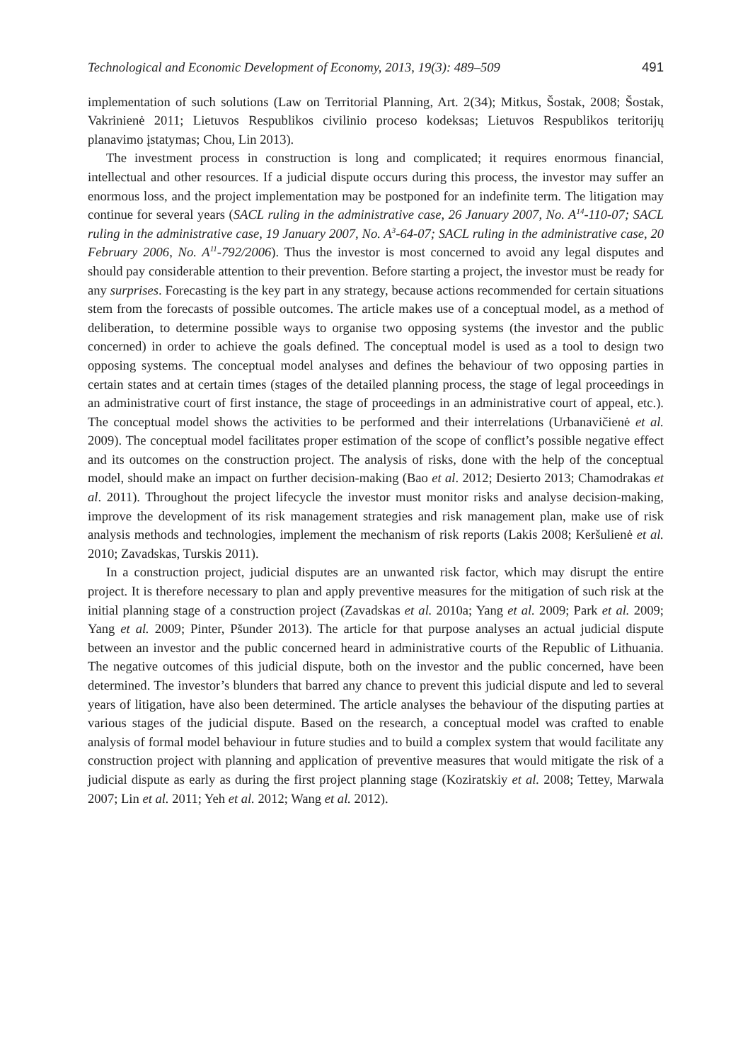Technological and Economic Development of Economy, 2013, 19(3): 489–509 491
implementation of such solutions (Law on Territorial Planning, Art. 2(34); Mitkus, Šostak, 2008; Šostak, Vakrinienė 2011; Lietuvos Respublikos civilinio proceso kodeksas; Lietuvos Respublikos teritorijų planavimo įstatymas; Chou, Lin 2013).
The investment process in construction is long and complicated; it requires enormous financial, intellectual and other resources. If a judicial dispute occurs during this process, the investor may suffer an enormous loss, and the project implementation may be postponed for an indefinite term. The litigation may continue for several years (SACL ruling in the administrative case, 26 January 2007, No. A<sup>14</sup>-110-07; SACL ruling in the administrative case, 19 January 2007, No. A<sup>3</sup>-64-07; SACL ruling in the administrative case, 20 February 2006, No. A<sup>11</sup>-792/2006). Thus the investor is most concerned to avoid any legal disputes and should pay considerable attention to their prevention. Before starting a project, the investor must be ready for any surprises. Forecasting is the key part in any strategy, because actions recommended for certain situations stem from the forecasts of possible outcomes. The article makes use of a conceptual model, as a method of deliberation, to determine possible ways to organise two opposing systems (the investor and the public concerned) in order to achieve the goals defined. The conceptual model is used as a tool to design two opposing systems. The conceptual model analyses and defines the behaviour of two opposing parties in certain states and at certain times (stages of the detailed planning process, the stage of legal proceedings in an administrative court of first instance, the stage of proceedings in an administrative court of appeal, etc.). The conceptual model shows the activities to be performed and their interrelations (Urbanavičienė et al. 2009). The conceptual model facilitates proper estimation of the scope of conflict’s possible negative effect and its outcomes on the construction project. The analysis of risks, done with the help of the conceptual model, should make an impact on further decision-making (Bao et al. 2012; Desierto 2013; Chamodrakas et al. 2011). Throughout the project lifecycle the investor must monitor risks and analyse decision-making, improve the development of its risk management strategies and risk management plan, make use of risk analysis methods and technologies, implement the mechanism of risk reports (Lakis 2008; Keršulienė et al. 2010; Zavadskas, Turskis 2011).
In a construction project, judicial disputes are an unwanted risk factor, which may disrupt the entire project. It is therefore necessary to plan and apply preventive measures for the mitigation of such risk at the initial planning stage of a construction project (Zavadskas et al. 2010a; Yang et al. 2009; Park et al. 2009; Yang et al. 2009; Pinter, Pšunder 2013). The article for that purpose analyses an actual judicial dispute between an investor and the public concerned heard in administrative courts of the Republic of Lithuania. The negative outcomes of this judicial dispute, both on the investor and the public concerned, have been determined. The investor’s blunders that barred any chance to prevent this judicial dispute and led to several years of litigation, have also been determined. The article analyses the behaviour of the disputing parties at various stages of the judicial dispute. Based on the research, a conceptual model was crafted to enable analysis of formal model behaviour in future studies and to build a complex system that would facilitate any construction project with planning and application of preventive measures that would mitigate the risk of a judicial dispute as early as during the first project planning stage (Koziratskiy et al. 2008; Tettey, Marwala 2007; Lin et al. 2011; Yeh et al. 2012; Wang et al. 2012).